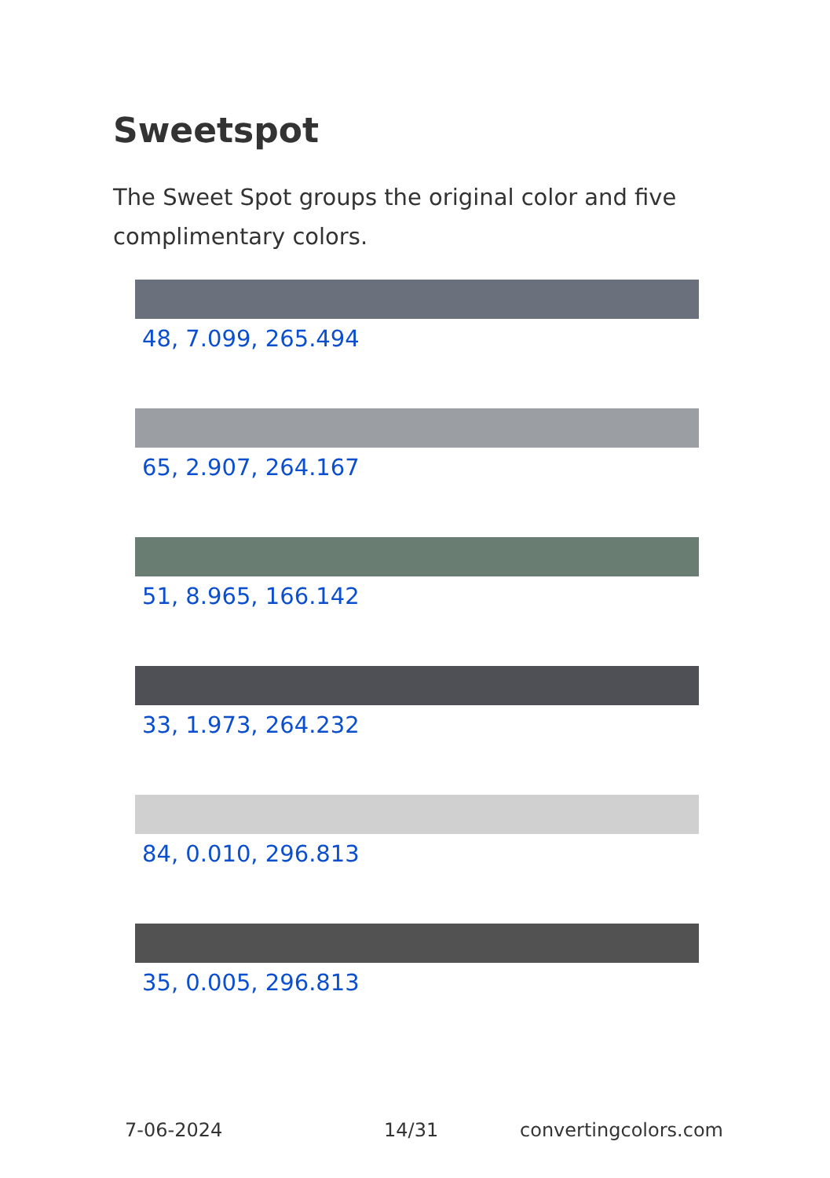Sweetspot
The Sweet Spot groups the original color and five complimentary colors.
48, 7.099, 265.494
65, 2.907, 264.167
51, 8.965, 166.142
33, 1.973, 264.232
84, 0.010, 296.813
35, 0.005, 296.813
7-06-2024 14/31 convertingcolors.com